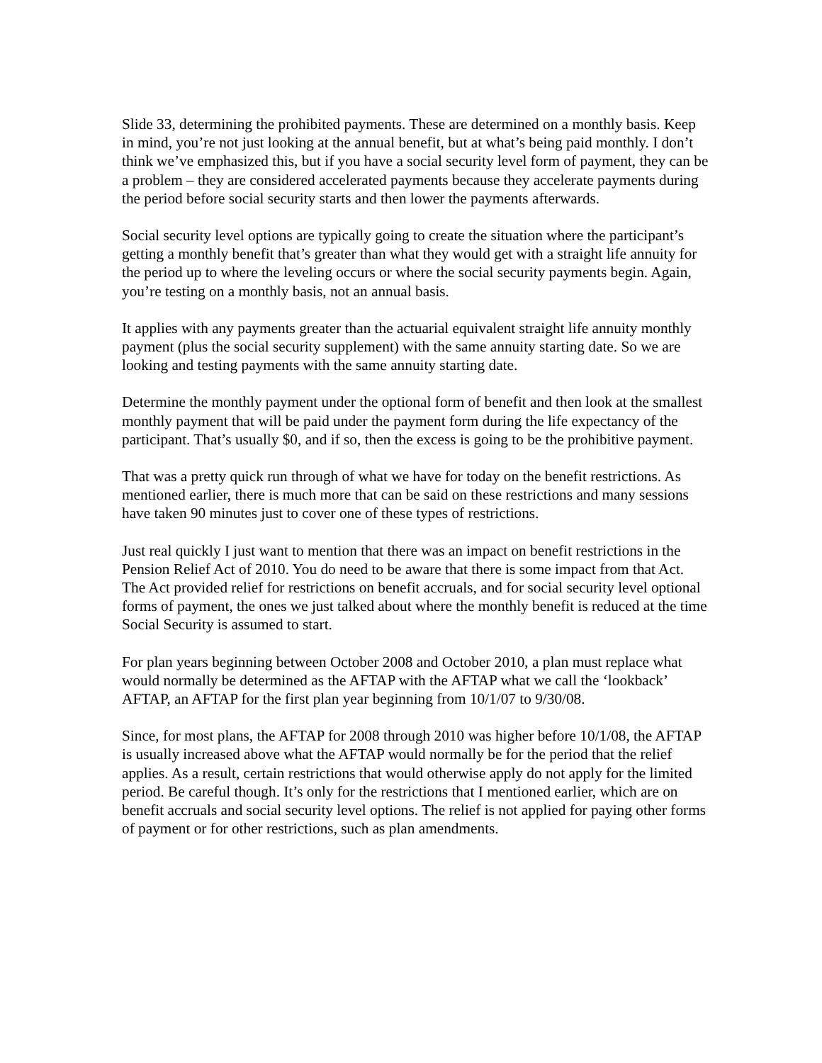Slide 33, determining the prohibited payments. These are determined on a monthly basis. Keep in mind, you’re not just looking at the annual benefit, but at what’s being paid monthly. I don’t think we’ve emphasized this, but if you have a social security level form of payment, they can be a problem – they are considered accelerated payments because they accelerate payments during the period before social security starts and then lower the payments afterwards.
Social security level options are typically going to create the situation where the participant’s getting a monthly benefit that’s greater than what they would get with a straight life annuity for the period up to where the leveling occurs or where the social security payments begin. Again, you’re testing on a monthly basis, not an annual basis.
It applies with any payments greater than the actuarial equivalent straight life annuity monthly payment (plus the social security supplement) with the same annuity starting date. So we are looking and testing payments with the same annuity starting date.
Determine the monthly payment under the optional form of benefit and then look at the smallest monthly payment that will be paid under the payment form during the life expectancy of the participant. That’s usually $0, and if so, then the excess is going to be the prohibitive payment.
That was a pretty quick run through of what we have for today on the benefit restrictions. As mentioned earlier, there is much more that can be said on these restrictions and many sessions have taken 90 minutes just to cover one of these types of restrictions.
Just real quickly I just want to mention that there was an impact on benefit restrictions in the Pension Relief Act of 2010. You do need to be aware that there is some impact from that Act. The Act provided relief for restrictions on benefit accruals, and for social security level optional forms of payment, the ones we just talked about where the monthly benefit is reduced at the time Social Security is assumed to start.
For plan years beginning between October 2008 and October 2010, a plan must replace what would normally be determined as the AFTAP with the AFTAP what we call the ‘lookback’ AFTAP, an AFTAP for the first plan year beginning from 10/1/07 to 9/30/08.
Since, for most plans, the AFTAP for 2008 through 2010 was higher before 10/1/08, the AFTAP is usually increased above what the AFTAP would normally be for the period that the relief applies. As a result, certain restrictions that would otherwise apply do not apply for the limited period. Be careful though. It’s only for the restrictions that I mentioned earlier, which are on benefit accruals and social security level options. The relief is not applied for paying other forms of payment or for other restrictions, such as plan amendments.